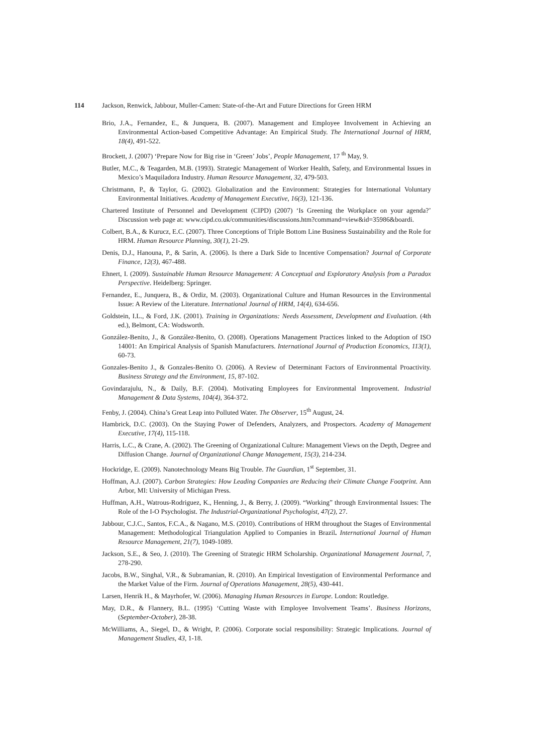114 Jackson, Renwick, Jabbour, Muller-Camen: State-of-the-Art and Future Directions for Green HRM
Brio, J.A., Fernandez, E., & Junquera, B. (2007). Management and Employee Involvement in Achieving an Environmental Action-based Competitive Advantage: An Empirical Study. The International Journal of HRM, 18(4), 491-522.
Brockett, J. (2007) ‘Prepare Now for Big rise in ‘Green’ Jobs’, People Management, 17 <sup>th</sup> May, 9.
Butler, M.C., & Teagarden, M.B. (1993). Strategic Management of Worker Health, Safety, and Environmental Issues in Mexico’s Maquiladora Industry. Human Resource Management, 32, 479-503.
Christmann, P., & Taylor, G. (2002). Globalization and the Environment: Strategies for International Voluntary Environmental Initiatives. Academy of Management Executive, 16(3), 121-136.
Chartered Institute of Personnel and Development (CIPD) (2007) ‘Is Greening the Workplace on your agenda?’ Discussion web page at: www.cipd.co.uk/communities/discussions.htm?command=view&id=35986&boardi.
Colbert, B.A., & Kurucz, E.C. (2007). Three Conceptions of Triple Bottom Line Business Sustainability and the Role for HRM. Human Resource Planning, 30(1), 21-29.
Denis, D.J., Hanouna, P., & Sarin, A. (2006). Is there a Dark Side to Incentive Compensation? Journal of Corporate Finance, 12(3), 467-488.
Ehnert, I. (2009). Sustainable Human Resource Management: A Conceptual and Exploratory Analysis from a Paradox Perspective. Heidelberg: Springer.
Fernandez, E., Junquera, B., & Ordiz, M. (2003). Organizational Culture and Human Resources in the Environmental Issue: A Review of the Literature. International Journal of HRM, 14(4), 634-656.
Goldstein, I.L., & Ford, J.K. (2001). Training in Organizations: Needs Assessment, Development and Evaluation. (4th ed.), Belmont, CA: Wodsworth.
González-Benito, J., & González-Benito, O. (2008). Operations Management Practices linked to the Adoption of ISO 14001: An Empirical Analysis of Spanish Manufacturers. International Journal of Production Economics, 113(1), 60-73.
Gonzales-Benito J., & Gonzales-Benito O. (2006). A Review of Determinant Factors of Environmental Proactivity. Business Strategy and the Environment, 15, 87-102.
Govindarajulu, N., & Daily, B.F. (2004). Motivating Employees for Environmental Improvement. Industrial Management & Data Systems, 104(4), 364-372.
Fenby, J. (2004). China’s Great Leap into Polluted Water. The Observer, 15<sup>th</sup> August, 24.
Hambrick, D.C. (2003). On the Staying Power of Defenders, Analyzers, and Prospectors. Academy of Management Executive, 17(4), 115-118.
Harris, L.C., & Crane, A. (2002). The Greening of Organizational Culture: Management Views on the Depth, Degree and Diffusion Change. Journal of Organizational Change Management, 15(3), 214-234.
Hockridge, E. (2009). Nanotechnology Means Big Trouble. The Guardian, 1<sup>st</sup> September, 31.
Hoffman, A.J. (2007). Carbon Strategies: How Leading Companies are Reducing their Climate Change Footprint. Ann Arbor, MI: University of Michigan Press.
Huffman, A.H., Watrous-Rodriguez, K., Henning, J., & Berry, J. (2009). “Working” through Environmental Issues: The Role of the I-O Psychologist. The Industrial-Organizational Psychologist, 47(2), 27.
Jabbour, C.J.C., Santos, F.C.A., & Nagano, M.S. (2010). Contributions of HRM throughout the Stages of Environmental Management: Methodological Triangulation Applied to Companies in Brazil. International Journal of Human Resource Management, 21(7), 1049-1089.
Jackson, S.E., & Seo, J. (2010). The Greening of Strategic HRM Scholarship. Organizational Management Journal, 7, 278-290.
Jacobs, B.W., Singhal, V.R., & Subramanian, R. (2010). An Empirical Investigation of Environmental Performance and the Market Value of the Firm. Journal of Operations Management, 28(5), 430-441.
Larsen, Henrik H., & Mayrhofer, W. (2006). Managing Human Resources in Europe. London: Routledge.
May, D.R., & Flannery, B.L. (1995) ‘Cutting Waste with Employee Involvement Teams’. Business Horizons, (September-October), 28-38.
McWilliams, A., Siegel, D., & Wright, P. (2006). Corporate social responsibility: Strategic Implications. Journal of Management Studies, 43, 1-18.